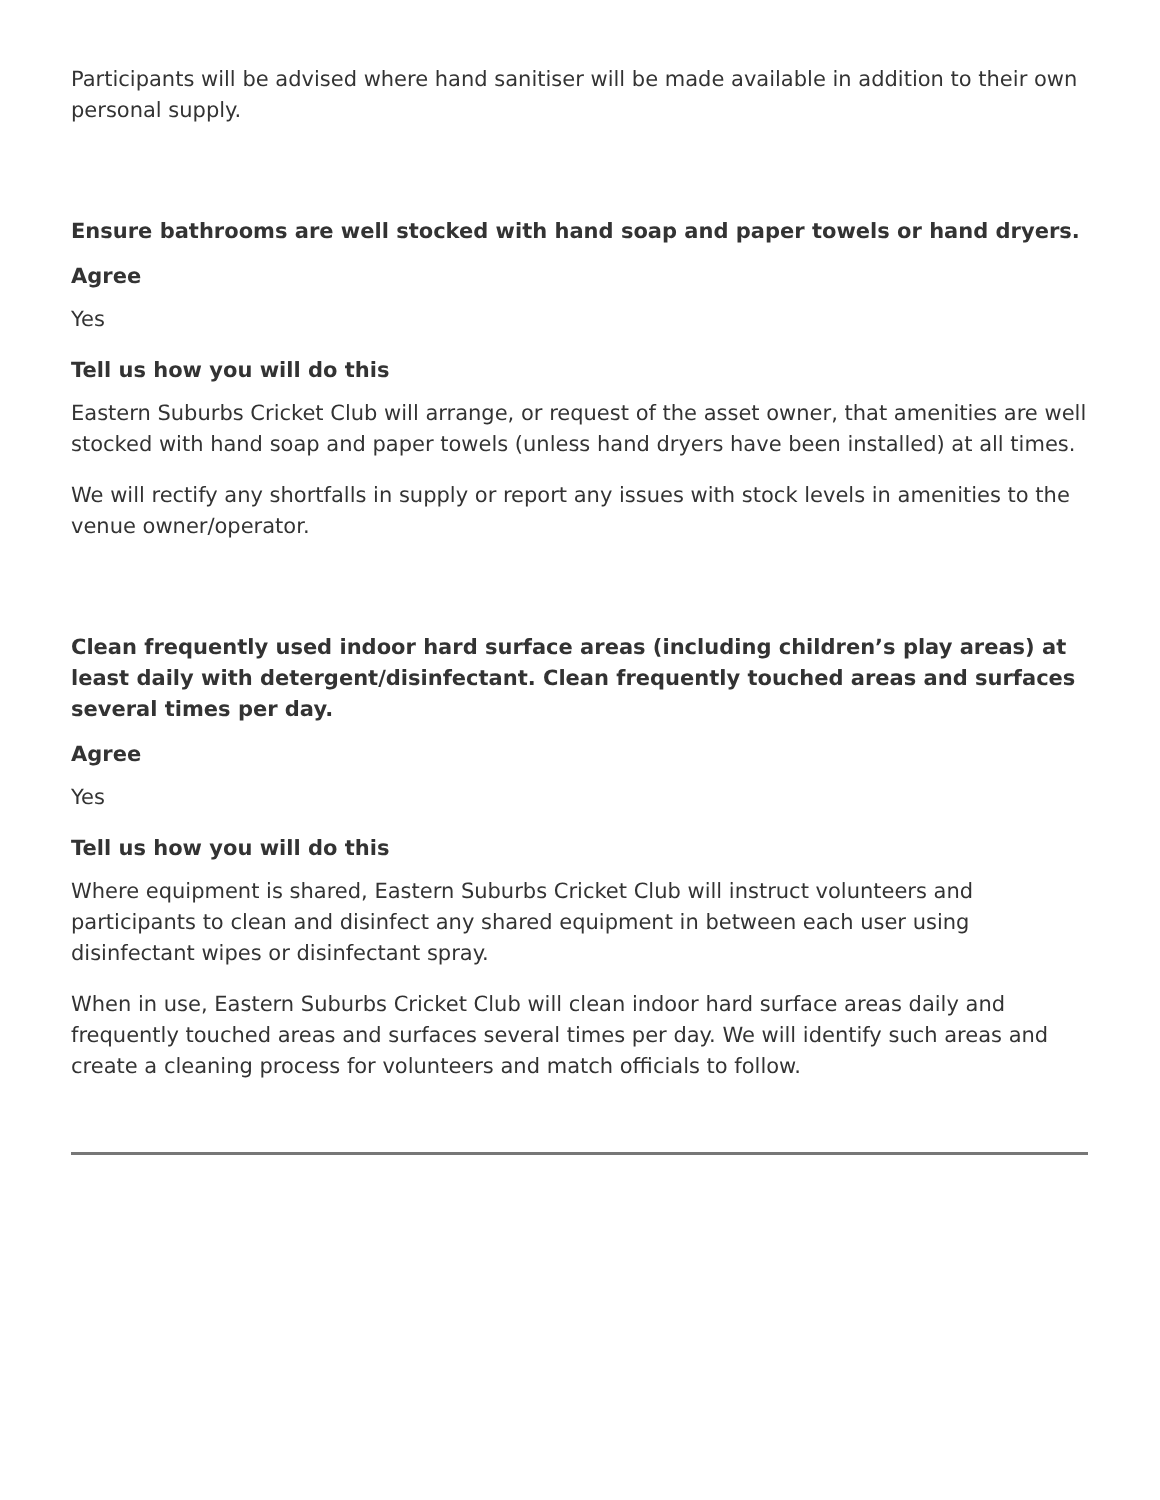Participants will be advised where hand sanitiser will be made available in addition to their own personal supply.
Ensure bathrooms are well stocked with hand soap and paper towels or hand dryers.
Agree
Yes
Tell us how you will do this
Eastern Suburbs Cricket Club will arrange, or request of the asset owner, that amenities are well stocked with hand soap and paper towels (unless hand dryers have been installed) at all times.
We will rectify any shortfalls in supply or report any issues with stock levels in amenities to the venue owner/operator.
Clean frequently used indoor hard surface areas (including children’s play areas) at least daily with detergent/disinfectant. Clean frequently touched areas and surfaces several times per day.
Agree
Yes
Tell us how you will do this
Where equipment is shared, Eastern Suburbs Cricket Club will instruct volunteers and participants to clean and disinfect any shared equipment in between each user using disinfectant wipes or disinfectant spray.
When in use, Eastern Suburbs Cricket Club will clean indoor hard surface areas daily and frequently touched areas and surfaces several times per day. We will identify such areas and create a cleaning process for volunteers and match officials to follow.